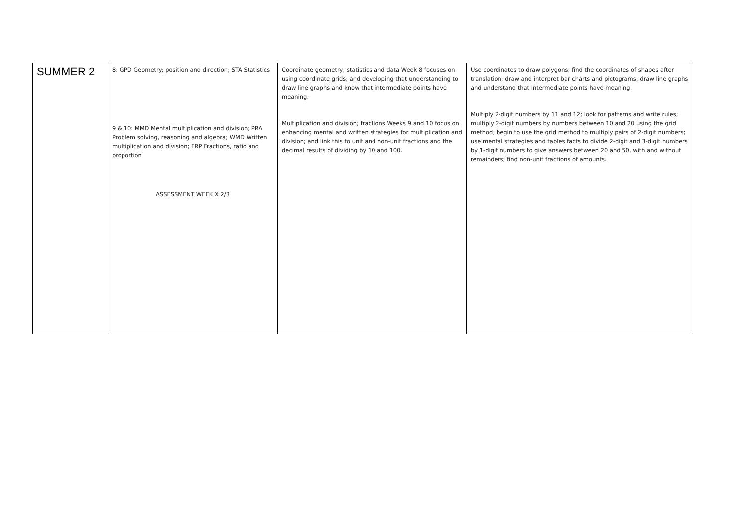| SUMMER 2 | 8: GPD Geometry: position and direction; STA Statistics 9 & 10: MMD Mental multiplication and division; PRA Problem solving, reasoning and algebra; WMD Written multiplication and division; FRP Fractions, ratio and proportion ASSESSMENT WEEK X 2/3 | Coordinate geometry; statistics and data Week 8 focuses on using coordinate grids; and developing that understanding to draw line graphs and know that intermediate points have meaning. Multiplication and division; fractions Weeks 9 and 10 focus on enhancing mental and written strategies for multiplication and division; and link this to unit and non-unit fractions and the decimal results of dividing by 10 and 100. | Use coordinates to draw polygons; find the coordinates of shapes after translation; draw and interpret bar charts and pictograms; draw line graphs and understand that intermediate points have meaning. Multiply 2-digit numbers by 11 and 12; look for patterns and write rules; multiply 2-digit numbers by numbers between 10 and 20 using the grid method; begin to use the grid method to multiply pairs of 2-digit numbers; use mental strategies and tables facts to divide 2-digit and 3-digit numbers by 1-digit numbers to give answers between 20 and 50, with and without remainders; find non-unit fractions of amounts. |